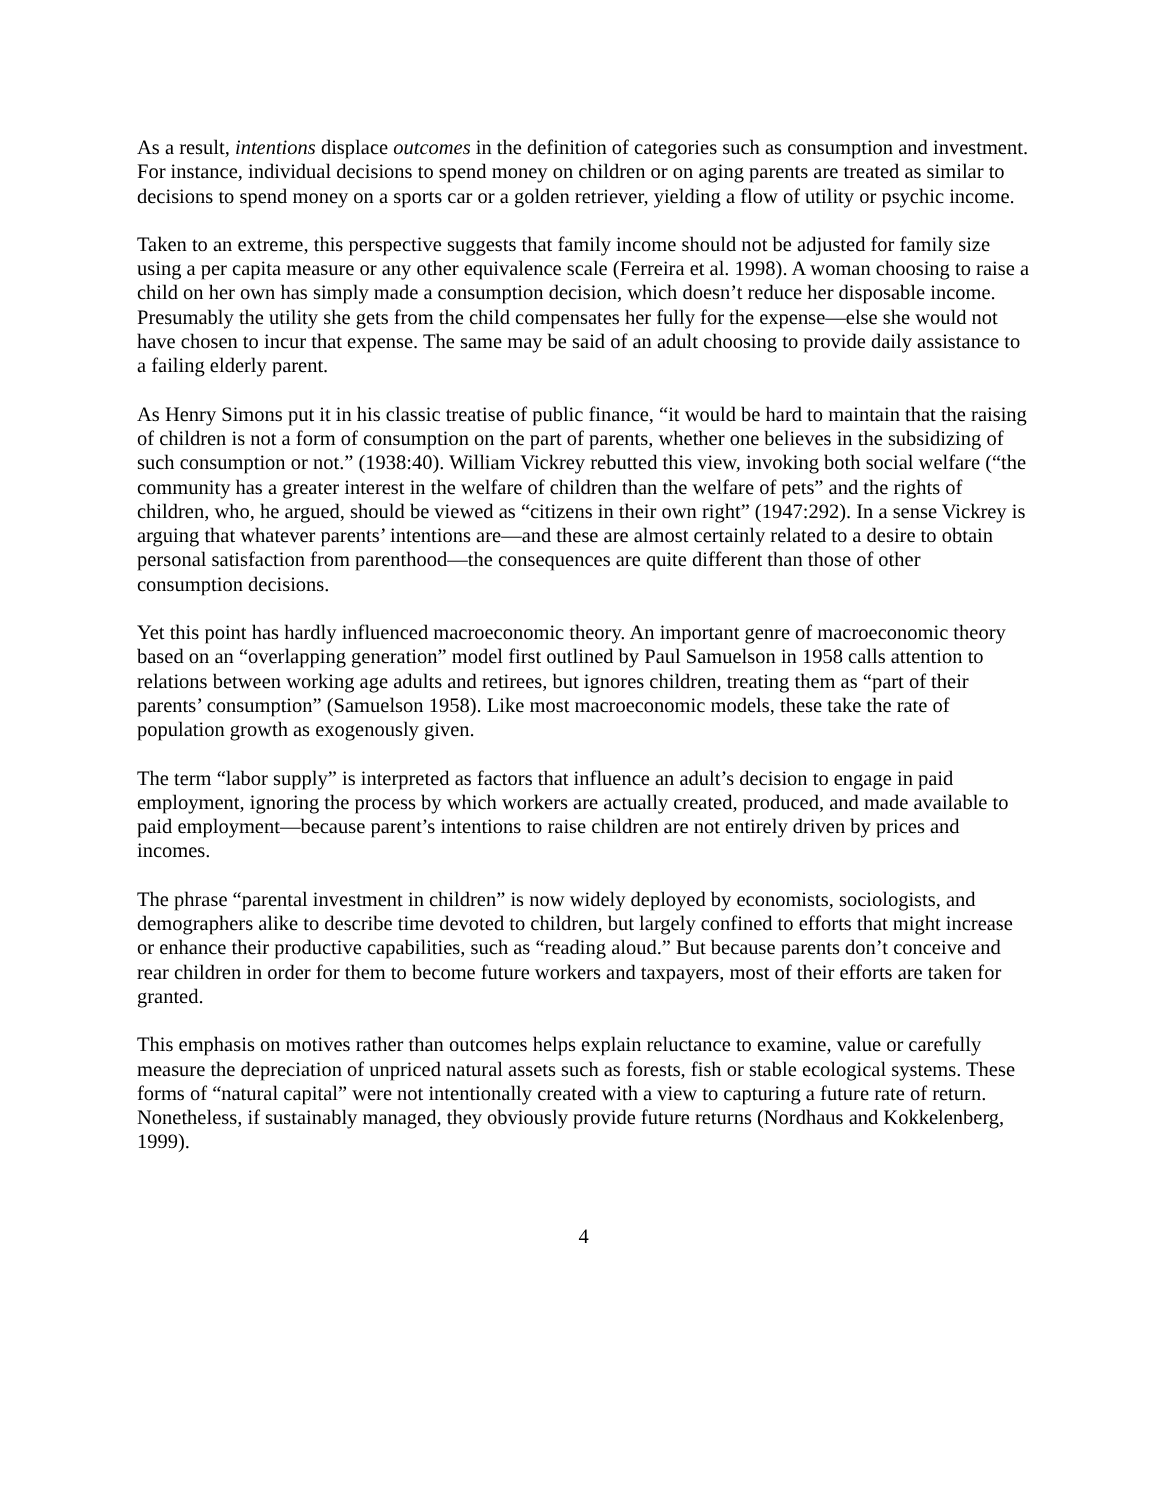As a result, intentions displace outcomes in the definition of categories such as consumption and investment. For instance, individual decisions to spend money on children or on aging parents are treated as similar to decisions to spend money on a sports car or a golden retriever, yielding a flow of utility or psychic income.
Taken to an extreme, this perspective suggests that family income should not be adjusted for family size using a per capita measure or any other equivalence scale (Ferreira et al. 1998). A woman choosing to raise a child on her own has simply made a consumption decision, which doesn’t reduce her disposable income. Presumably the utility she gets from the child compensates her fully for the expense—else she would not have chosen to incur that expense. The same may be said of an adult choosing to provide daily assistance to a failing elderly parent.
As Henry Simons put it in his classic treatise of public finance, “it would be hard to maintain that the raising of children is not a form of consumption on the part of parents, whether one believes in the subsidizing of such consumption or not.” (1938:40). William Vickrey rebutted this view, invoking both social welfare (“the community has a greater interest in the welfare of children than the welfare of pets” and the rights of children, who, he argued, should be viewed as “citizens in their own right” (1947:292). In a sense Vickrey is arguing that whatever parents’ intentions are—and these are almost certainly related to a desire to obtain personal satisfaction from parenthood—the consequences are quite different than those of other consumption decisions.
Yet this point has hardly influenced macroeconomic theory. An important genre of macroeconomic theory based on an “overlapping generation” model first outlined by Paul Samuelson in 1958 calls attention to relations between working age adults and retirees, but ignores children, treating them as “part of their parents’ consumption” (Samuelson 1958). Like most macroeconomic models, these take the rate of population growth as exogenously given.
The term “labor supply” is interpreted as factors that influence an adult’s decision to engage in paid employment, ignoring the process by which workers are actually created, produced, and made available to paid employment—because parent’s intentions to raise children are not entirely driven by prices and incomes.
The phrase “parental investment in children” is now widely deployed by economists, sociologists, and demographers alike to describe time devoted to children, but largely confined to efforts that might increase or enhance their productive capabilities, such as “reading aloud.” But because parents don’t conceive and rear children in order for them to become future workers and taxpayers, most of their efforts are taken for granted.
This emphasis on motives rather than outcomes helps explain reluctance to examine, value or carefully measure the depreciation of unpriced natural assets such as forests, fish or stable ecological systems. These forms of “natural capital” were not intentionally created with a view to capturing a future rate of return. Nonetheless, if sustainably managed, they obviously provide future returns (Nordhaus and Kokkelenberg, 1999).
4